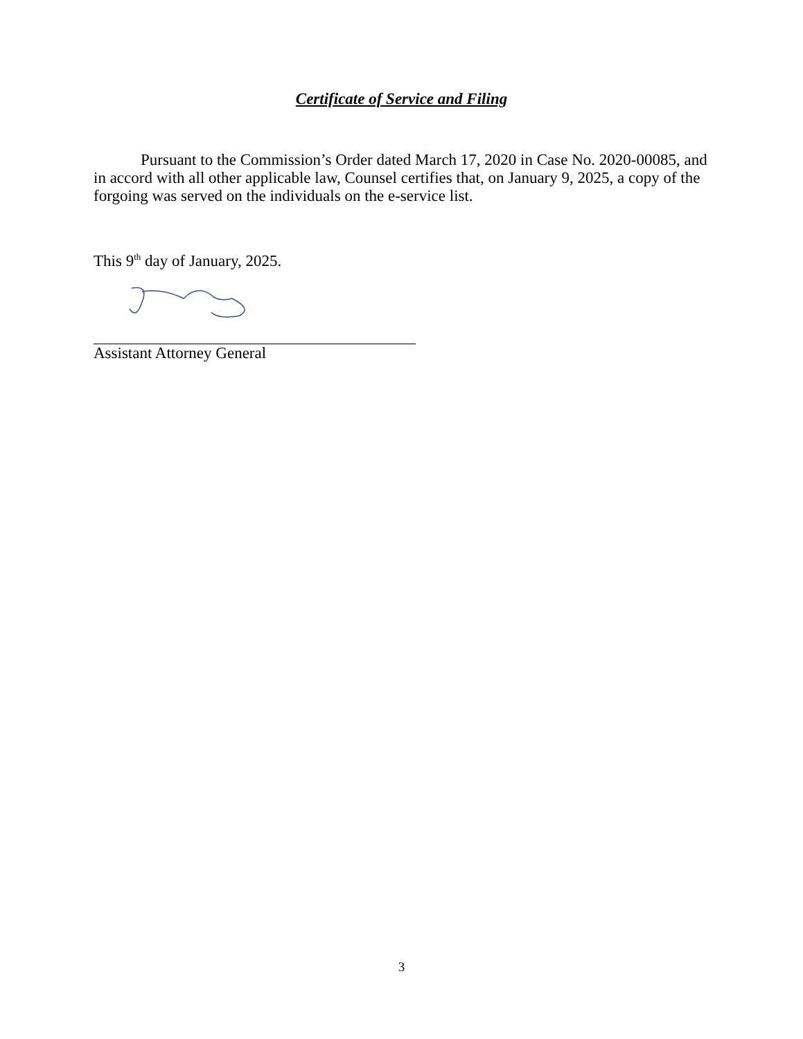Certificate of Service and Filing
Pursuant to the Commission’s Order dated March 17, 2020 in Case No. 2020-00085, and in accord with all other applicable law, Counsel certifies that, on January 9, 2025, a copy of the forgoing was served on the individuals on the e-service list.
This 9<sup>th</sup> day of January, 2025.
Assistant Attorney General
3